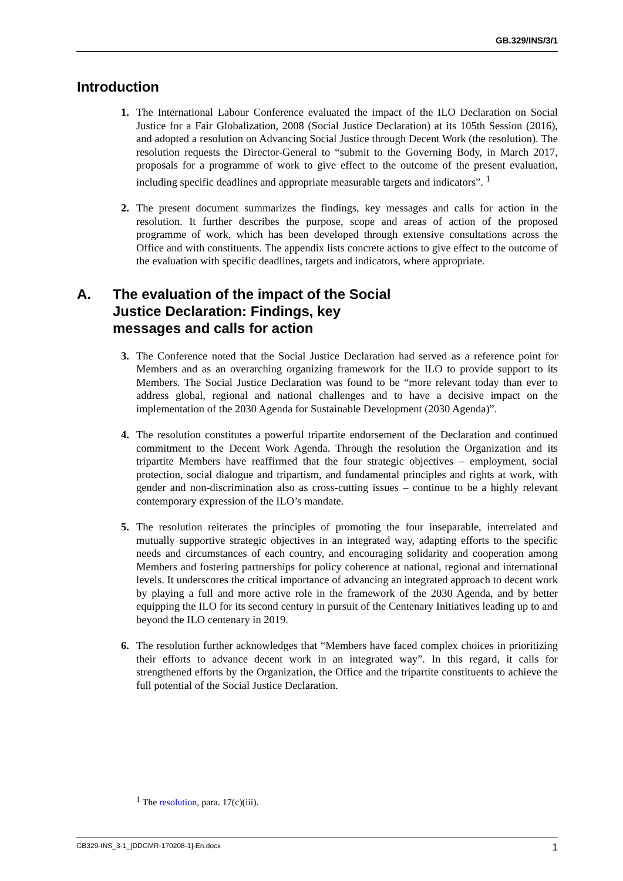GB.329/INS/3/1
Introduction
1. The International Labour Conference evaluated the impact of the ILO Declaration on Social Justice for a Fair Globalization, 2008 (Social Justice Declaration) at its 105th Session (2016), and adopted a resolution on Advancing Social Justice through Decent Work (the resolution). The resolution requests the Director-General to “submit to the Governing Body, in March 2017, proposals for a programme of work to give effect to the outcome of the present evaluation, including specific deadlines and appropriate measurable targets and indicators”. <sup>1</sup>
2. The present document summarizes the findings, key messages and calls for action in the resolution. It further describes the purpose, scope and areas of action of the proposed programme of work, which has been developed through extensive consultations across the Office and with constituents. The appendix lists concrete actions to give effect to the outcome of the evaluation with specific deadlines, targets and indicators, where appropriate.
A. The evaluation of the impact of the Social
Justice Declaration: Findings, key
messages and calls for action
3. The Conference noted that the Social Justice Declaration had served as a reference point for Members and as an overarching organizing framework for the ILO to provide support to its Members. The Social Justice Declaration was found to be “more relevant today than ever to address global, regional and national challenges and to have a decisive impact on the implementation of the 2030 Agenda for Sustainable Development (2030 Agenda)”.
4. The resolution constitutes a powerful tripartite endorsement of the Declaration and continued commitment to the Decent Work Agenda. Through the resolution the Organization and its tripartite Members have reaffirmed that the four strategic objectives – employment, social protection, social dialogue and tripartism, and fundamental principles and rights at work, with gender and non-discrimination also as cross-cutting issues – continue to be a highly relevant contemporary expression of the ILO’s mandate.
5. The resolution reiterates the principles of promoting the four inseparable, interrelated and mutually supportive strategic objectives in an integrated way, adapting efforts to the specific needs and circumstances of each country, and encouraging solidarity and cooperation among Members and fostering partnerships for policy coherence at national, regional and international levels. It underscores the critical importance of advancing an integrated approach to decent work by playing a full and more active role in the framework of the 2030 Agenda, and by better equipping the ILO for its second century in pursuit of the Centenary Initiatives leading up to and beyond the ILO centenary in 2019.
6. The resolution further acknowledges that “Members have faced complex choices in prioritizing their efforts to advance decent work in an integrated way”. In this regard, it calls for strengthened efforts by the Organization, the Office and the tripartite constituents to achieve the full potential of the Social Justice Declaration.
<sup>1</sup> The resolution, para. 17(c)(iii).
GB329-INS_3-1_[DDGMR-170208-1]-En.docx 1